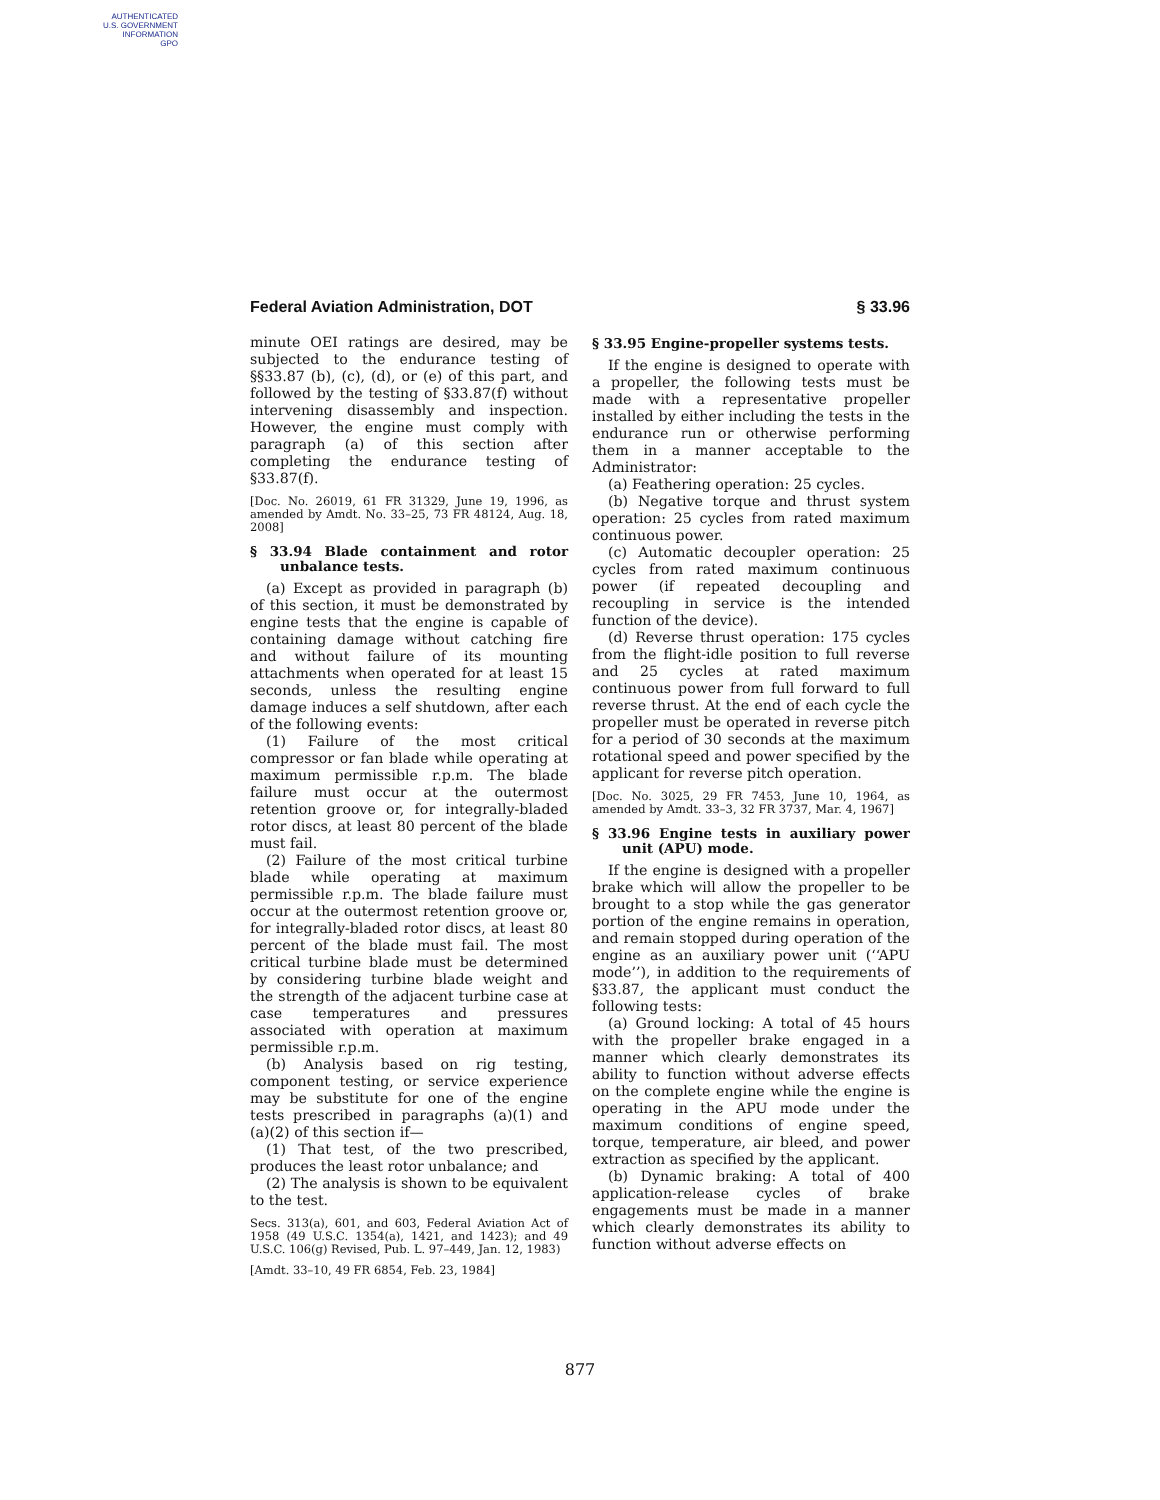AUTHENTICATED
U.S. GOVERNMENT
INFORMATION
GPO
Federal Aviation Administration, DOT § 33.96
minute OEI ratings are desired, may be subjected to the endurance testing of §§33.87 (b), (c), (d), or (e) of this part, and followed by the testing of §33.87(f) without intervening disassembly and inspection. However, the engine must comply with paragraph (a) of this section after completing the endurance testing of §33.87(f).
[Doc. No. 26019, 61 FR 31329, June 19, 1996, as amended by Amdt. No. 33–25, 73 FR 48124, Aug. 18, 2008]
§ 33.94 Blade containment and rotor unbalance tests.
(a) Except as provided in paragraph (b) of this section, it must be demonstrated by engine tests that the engine is capable of containing damage without catching fire and without failure of its mounting attachments when operated for at least 15 seconds, unless the resulting engine damage induces a self shutdown, after each of the following events:
(1) Failure of the most critical compressor or fan blade while operating at maximum permissible r.p.m. The blade failure must occur at the outermost retention groove or, for integrally-bladed rotor discs, at least 80 percent of the blade must fail.
(2) Failure of the most critical turbine blade while operating at maximum permissible r.p.m. The blade failure must occur at the outermost retention groove or, for integrally-bladed rotor discs, at least 80 percent of the blade must fail. The most critical turbine blade must be determined by considering turbine blade weight and the strength of the adjacent turbine case at case temperatures and pressures associated with operation at maximum permissible r.p.m.
(b) Analysis based on rig testing, component testing, or service experience may be substitute for one of the engine tests prescribed in paragraphs (a)(1) and (a)(2) of this section if—
(1) That test, of the two prescribed, produces the least rotor unbalance; and
(2) The analysis is shown to be equivalent to the test.
Secs. 313(a), 601, and 603, Federal Aviation Act of 1958 (49 U.S.C. 1354(a), 1421, and 1423); and 49 U.S.C. 106(g) Revised, Pub. L. 97–449, Jan. 12, 1983)
[Amdt. 33–10, 49 FR 6854, Feb. 23, 1984]
§ 33.95 Engine-propeller systems tests.
If the engine is designed to operate with a propeller, the following tests must be made with a representative propeller installed by either including the tests in the endurance run or otherwise performing them in a manner acceptable to the Administrator:
(a) Feathering operation: 25 cycles.
(b) Negative torque and thrust system operation: 25 cycles from rated maximum continuous power.
(c) Automatic decoupler operation: 25 cycles from rated maximum continuous power (if repeated decoupling and recoupling in service is the intended function of the device).
(d) Reverse thrust operation: 175 cycles from the flight-idle position to full reverse and 25 cycles at rated maximum continuous power from full forward to full reverse thrust. At the end of each cycle the propeller must be operated in reverse pitch for a period of 30 seconds at the maximum rotational speed and power specified by the applicant for reverse pitch operation.
[Doc. No. 3025, 29 FR 7453, June 10, 1964, as amended by Amdt. 33–3, 32 FR 3737, Mar. 4, 1967]
§ 33.96 Engine tests in auxiliary power unit (APU) mode.
If the engine is designed with a propeller brake which will allow the propeller to be brought to a stop while the gas generator portion of the engine remains in operation, and remain stopped during operation of the engine as an auxiliary power unit (‘‘APU mode’’), in addition to the requirements of §33.87, the applicant must conduct the following tests:
(a) Ground locking: A total of 45 hours with the propeller brake engaged in a manner which clearly demonstrates its ability to function without adverse effects on the complete engine while the engine is operating in the APU mode under the maximum conditions of engine speed, torque, temperature, air bleed, and power extraction as specified by the applicant.
(b) Dynamic braking: A total of 400 application-release cycles of brake engagements must be made in a manner which clearly demonstrates its ability to function without adverse effects on
877